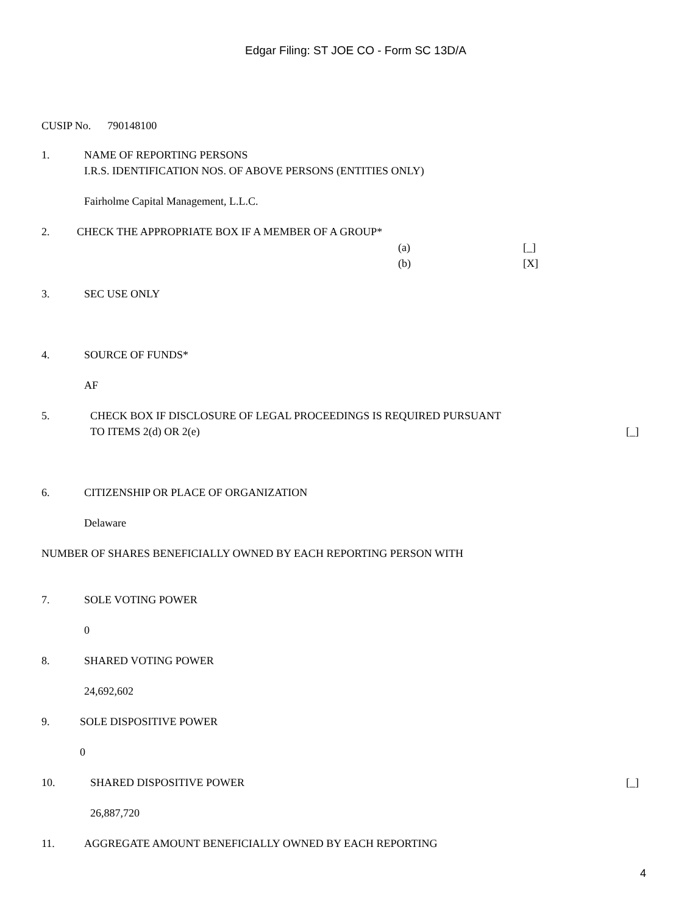Edgar Filing: ST JOE CO - Form SC 13D/A
CUSIP No. 790148100
1. NAME OF REPORTING PERSONS
I.R.S. IDENTIFICATION NOS. OF ABOVE PERSONS (ENTITIES ONLY)
Fairholme Capital Management, L.L.C.
2. CHECK THE APPROPRIATE BOX IF A MEMBER OF A GROUP*
(a) [_]
(b) [X]
3. SEC USE ONLY
4. SOURCE OF FUNDS*
AF
5. CHECK BOX IF DISCLOSURE OF LEGAL PROCEEDINGS IS REQUIRED PURSUANT
TO ITEMS 2(d) OR 2(e) [_]
6. CITIZENSHIP OR PLACE OF ORGANIZATION
Delaware
NUMBER OF SHARES BENEFICIALLY OWNED BY EACH REPORTING PERSON WITH
7. SOLE VOTING POWER
0
8. SHARED VOTING POWER
24,692,602
9. SOLE DISPOSITIVE POWER
0
10. SHARED DISPOSITIVE POWER [_]
26,887,720
11. AGGREGATE AMOUNT BENEFICIALLY OWNED BY EACH REPORTING
4